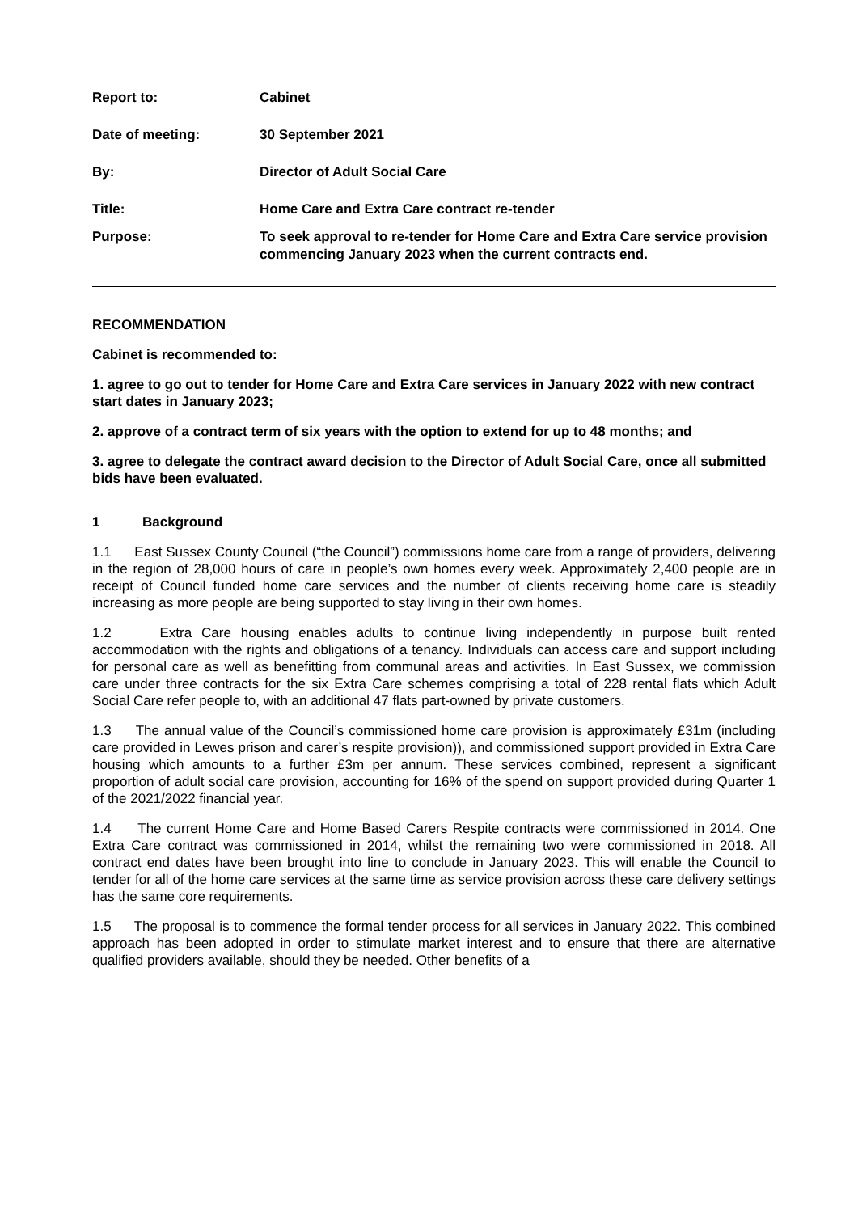| Report to: | Cabinet |
| Date of meeting: | 30 September 2021 |
| By: | Director of Adult Social Care |
| Title: | Home Care and Extra Care contract re-tender |
| Purpose: | To seek approval to re-tender for Home Care and Extra Care service provision commencing January 2023 when the current contracts end. |
RECOMMENDATION
Cabinet is recommended to:
1. agree to go out to tender for Home Care and Extra Care services in January 2022 with new contract start dates in January 2023;
2. approve of a contract term of six years with the option to extend for up to 48 months; and
3. agree to delegate the contract award decision to the Director of Adult Social Care, once all submitted bids have been evaluated.
1 Background
1.1 East Sussex County Council (“the Council”) commissions home care from a range of providers, delivering in the region of 28,000 hours of care in people’s own homes every week. Approximately 2,400 people are in receipt of Council funded home care services and the number of clients receiving home care is steadily increasing as more people are being supported to stay living in their own homes.
1.2 Extra Care housing enables adults to continue living independently in purpose built rented accommodation with the rights and obligations of a tenancy. Individuals can access care and support including for personal care as well as benefitting from communal areas and activities. In East Sussex, we commission care under three contracts for the six Extra Care schemes comprising a total of 228 rental flats which Adult Social Care refer people to, with an additional 47 flats part-owned by private customers.
1.3 The annual value of the Council’s commissioned home care provision is approximately £31m (including care provided in Lewes prison and carer’s respite provision)), and commissioned support provided in Extra Care housing which amounts to a further £3m per annum. These services combined, represent a significant proportion of adult social care provision, accounting for 16% of the spend on support provided during Quarter 1 of the 2021/2022 financial year.
1.4 The current Home Care and Home Based Carers Respite contracts were commissioned in 2014. One Extra Care contract was commissioned in 2014, whilst the remaining two were commissioned in 2018. All contract end dates have been brought into line to conclude in January 2023. This will enable the Council to tender for all of the home care services at the same time as service provision across these care delivery settings has the same core requirements.
1.5 The proposal is to commence the formal tender process for all services in January 2022. This combined approach has been adopted in order to stimulate market interest and to ensure that there are alternative qualified providers available, should they be needed. Other benefits of a